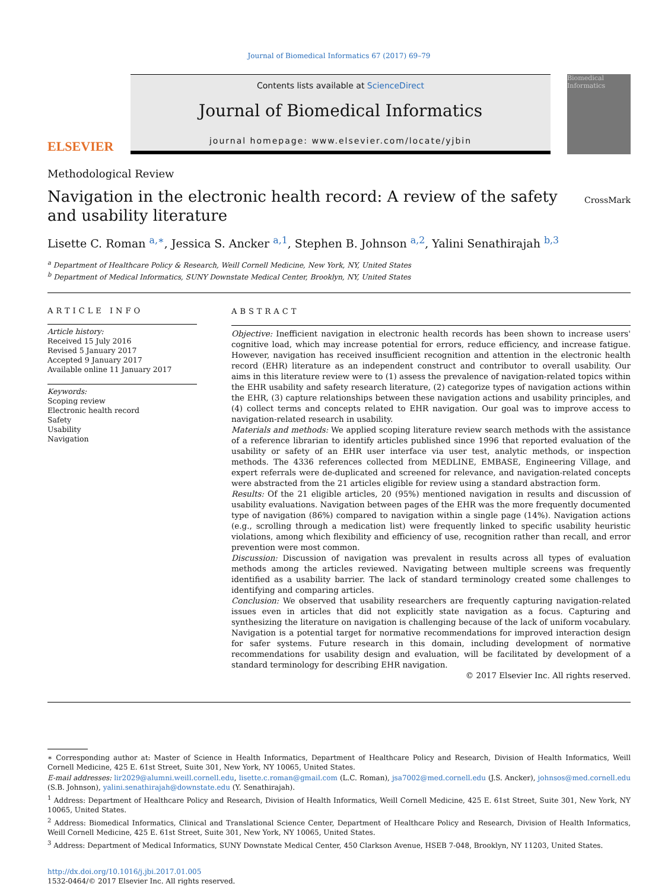Journal of Biomedical Informatics 67 (2017) 69–79
ELSEVIER
Contents lists available at ScienceDirect
Journal of Biomedical Informatics
journal homepage: www.elsevier.com/locate/yjbin
Biomedical Informatics
Methodological Review
Navigation in the electronic health record: A review of the safety
and usability literature
CrossMark
Lisette C. Roman <sup>a,∗</sup>, Jessica S. Ancker <sup>a,1</sup>, Stephen B. Johnson <sup>a,2</sup>, Yalini Senathirajah <sup>b,3</sup>
<sup>a</sup> Department of Healthcare Policy & Research, Weill Cornell Medicine, New York, NY, United States
<sup>b</sup> Department of Medical Informatics, SUNY Downstate Medical Center, Brooklyn, NY, United States
ARTICLE INFO
Article history:
Received 15 July 2016
Revised 5 January 2017
Accepted 9 January 2017
Available online 11 January 2017
Keywords:
Scoping review
Electronic health record
Safety
Usability
Navigation
ABSTRACT
Objective: Inefficient navigation in electronic health records has been shown to increase users' cognitive load, which may increase potential for errors, reduce efficiency, and increase fatigue. However, navigation has received insufficient recognition and attention in the electronic health record (EHR) literature as an independent construct and contributor to overall usability. Our aims in this literature review were to (1) assess the prevalence of navigation-related topics within the EHR usability and safety research literature, (2) categorize types of navigation actions within the EHR, (3) capture relationships between these navigation actions and usability principles, and (4) collect terms and concepts related to EHR navigation. Our goal was to improve access to navigation-related research in usability.
Materials and methods: We applied scoping literature review search methods with the assistance of a reference librarian to identify articles published since 1996 that reported evaluation of the usability or safety of an EHR user interface via user test, analytic methods, or inspection methods. The 4336 references collected from MEDLINE, EMBASE, Engineering Village, and expert referrals were de-duplicated and screened for relevance, and navigation-related concepts were abstracted from the 21 articles eligible for review using a standard abstraction form.
Results: Of the 21 eligible articles, 20 (95%) mentioned navigation in results and discussion of usability evaluations. Navigation between pages of the EHR was the more frequently documented type of navigation (86%) compared to navigation within a single page (14%). Navigation actions (e.g., scrolling through a medication list) were frequently linked to specific usability heuristic violations, among which flexibility and efficiency of use, recognition rather than recall, and error prevention were most common.
Discussion: Discussion of navigation was prevalent in results across all types of evaluation methods among the articles reviewed. Navigating between multiple screens was frequently identified as a usability barrier. The lack of standard terminology created some challenges to identifying and comparing articles.
Conclusion: We observed that usability researchers are frequently capturing navigation-related issues even in articles that did not explicitly state navigation as a focus. Capturing and synthesizing the literature on navigation is challenging because of the lack of uniform vocabulary. Navigation is a potential target for normative recommendations for improved interaction design for safer systems. Future research in this domain, including development of normative recommendations for usability design and evaluation, will be facilitated by development of a standard terminology for describing EHR navigation.
© 2017 Elsevier Inc. All rights reserved.
∗ Corresponding author at: Master of Science in Health Informatics, Department of Healthcare Policy and Research, Division of Health Informatics, Weill Cornell Medicine, 425 E. 61st Street, Suite 301, New York, NY 10065, United States.
E-mail addresses: lir2029@alumni.weill.cornell.edu, lisette.c.roman@gmail.com (L.C. Roman), jsa7002@med.cornell.edu (J.S. Ancker), johnsos@med.cornell.edu (S.B. Johnson), yalini.senathirajah@downstate.edu (Y. Senathirajah).
<sup>1</sup> Address: Department of Healthcare Policy and Research, Division of Health Informatics, Weill Cornell Medicine, 425 E. 61st Street, Suite 301, New York, NY 10065, United States.
<sup>2</sup> Address: Biomedical Informatics, Clinical and Translational Science Center, Department of Healthcare Policy and Research, Division of Health Informatics, Weill Cornell Medicine, 425 E. 61st Street, Suite 301, New York, NY 10065, United States.
<sup>3</sup> Address: Department of Medical Informatics, SUNY Downstate Medical Center, 450 Clarkson Avenue, HSEB 7-048, Brooklyn, NY 11203, United States.
http://dx.doi.org/10.1016/j.jbi.2017.01.005
1532-0464/© 2017 Elsevier Inc. All rights reserved.